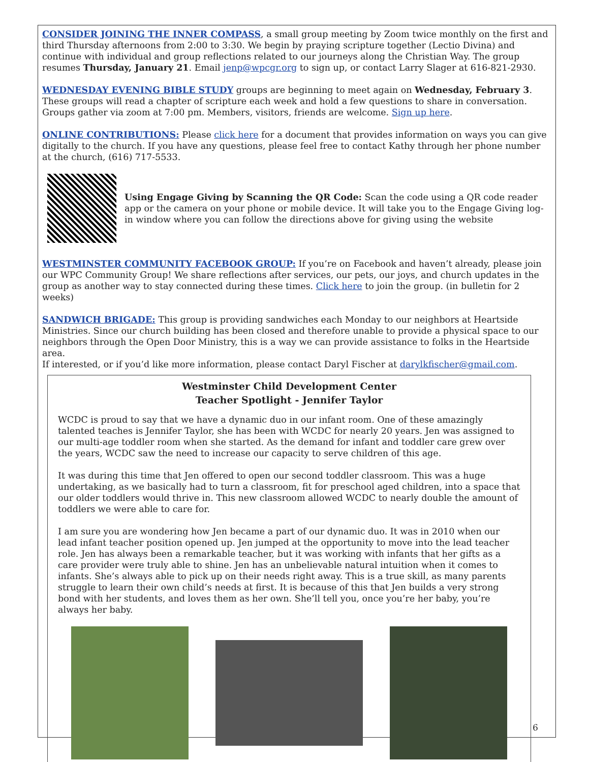CONSIDER JOINING THE INNER COMPASS, a small group meeting by Zoom twice monthly on the first and third Thursday afternoons from 2:00 to 3:30. We begin by praying scripture together (Lectio Divina) and continue with individual and group reflections related to our journeys along the Christian Way. The group resumes Thursday, January 21. Email jenp@wpcgr.org to sign up, or contact Larry Slager at 616-821-2930.
WEDNESDAY EVENING BIBLE STUDY groups are beginning to meet again on Wednesday, February 3. These groups will read a chapter of scripture each week and hold a few questions to share in conversation. Groups gather via zoom at 7:00 pm. Members, visitors, friends are welcome. Sign up here.
ONLINE CONTRIBUTIONS: Please click here for a document that provides information on ways you can give digitally to the church. If you have any questions, please feel free to contact Kathy through her phone number at the church, (616) 717-5533.
Using Engage Giving by Scanning the QR Code: Scan the code using a QR code reader app or the camera on your phone or mobile device. It will take you to the Engage Giving log-in window where you can follow the directions above for giving using the website
WESTMINSTER COMMUNITY FACEBOOK GROUP: If you’re on Facebook and haven’t already, please join our WPC Community Group! We share reflections after services, our pets, our joys, and church updates in the group as another way to stay connected during these times. Click here to join the group. (in bulletin for 2 weeks)
SANDWICH BRIGADE: This group is providing sandwiches each Monday to our neighbors at Heartside Ministries. Since our church building has been closed and therefore unable to provide a physical space to our neighbors through the Open Door Ministry, this is a way we can provide assistance to folks in the Heartside area.
If interested, or if you’d like more information, please contact Daryl Fischer at darylkfischer@gmail.com.
Westminster Child Development Center
Teacher Spotlight - Jennifer Taylor
WCDC is proud to say that we have a dynamic duo in our infant room. One of these amazingly talented teaches is Jennifer Taylor, she has been with WCDC for nearly 20 years. Jen was assigned to our multi-age toddler room when she started. As the demand for infant and toddler care grew over the years, WCDC saw the need to increase our capacity to serve children of this age.
It was during this time that Jen offered to open our second toddler classroom. This was a huge undertaking, as we basically had to turn a classroom, fit for preschool aged children, into a space that our older toddlers would thrive in. This new classroom allowed WCDC to nearly double the amount of toddlers we were able to care for.
I am sure you are wondering how Jen became a part of our dynamic duo. It was in 2010 when our lead infant teacher position opened up. Jen jumped at the opportunity to move into the lead teacher role. Jen has always been a remarkable teacher, but it was working with infants that her gifts as a care provider were truly able to shine. Jen has an unbelievable natural intuition when it comes to infants. She’s always able to pick up on their needs right away. This is a true skill, as many parents struggle to learn their own child’s needs at first. It is because of this that Jen builds a very strong bond with her students, and loves them as her own. She’ll tell you, once you’re her baby, you’re always her baby.
6